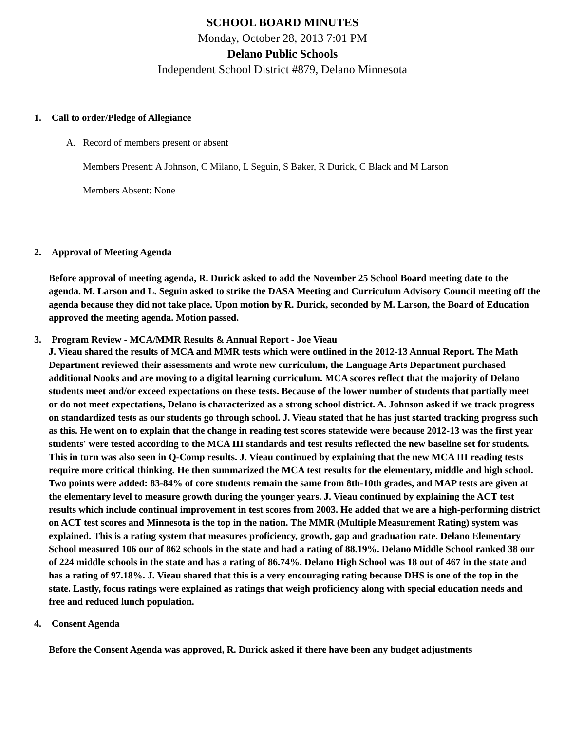SCHOOL BOARD MINUTES
Monday, October 28, 2013 7:01 PM
Delano Public Schools
Independent School District #879, Delano Minnesota
1. Call to order/Pledge of Allegiance
A. Record of members present or absent
Members Present: A Johnson, C Milano, L Seguin, S Baker, R Durick, C Black and M Larson
Members Absent: None
2. Approval of Meeting Agenda
Before approval of meeting agenda, R. Durick asked to add the November 25 School Board meeting date to the agenda. M. Larson and L. Seguin asked to strike the DASA Meeting and Curriculum Advisory Council meeting off the agenda because they did not take place. Upon motion by R. Durick, seconded by M. Larson, the Board of Education approved the meeting agenda. Motion passed.
3. Program Review - MCA/MMR Results & Annual Report - Joe Vieau
J. Vieau shared the results of MCA and MMR tests which were outlined in the 2012-13 Annual Report. The Math Department reviewed their assessments and wrote new curriculum, the Language Arts Department purchased additional Nooks and are moving to a digital learning curriculum. MCA scores reflect that the majority of Delano students meet and/or exceed expectations on these tests. Because of the lower number of students that partially meet or do not meet expectations, Delano is characterized as a strong school district. A. Johnson asked if we track progress on standardized tests as our students go through school. J. Vieau stated that he has just started tracking progress such as this. He went on to explain that the change in reading test scores statewide were because 2012-13 was the first year students' were tested according to the MCA III standards and test results reflected the new baseline set for students. This in turn was also seen in Q-Comp results. J. Vieau continued by explaining that the new MCA III reading tests require more critical thinking. He then summarized the MCA test results for the elementary, middle and high school. Two points were added: 83-84% of core students remain the same from 8th-10th grades, and MAP tests are given at the elementary level to measure growth during the younger years. J. Vieau continued by explaining the ACT test results which include continual improvement in test scores from 2003. He added that we are a high-performing district on ACT test scores and Minnesota is the top in the nation. The MMR (Multiple Measurement Rating) system was explained. This is a rating system that measures proficiency, growth, gap and graduation rate. Delano Elementary School measured 106 our of 862 schools in the state and had a rating of 88.19%. Delano Middle School ranked 38 our of 224 middle schools in the state and has a rating of 86.74%. Delano High School was 18 out of 467 in the state and has a rating of 97.18%. J. Vieau shared that this is a very encouraging rating because DHS is one of the top in the state. Lastly, focus ratings were explained as ratings that weigh proficiency along with special education needs and free and reduced lunch population.
4. Consent Agenda
Before the Consent Agenda was approved, R. Durick asked if there have been any budget adjustments